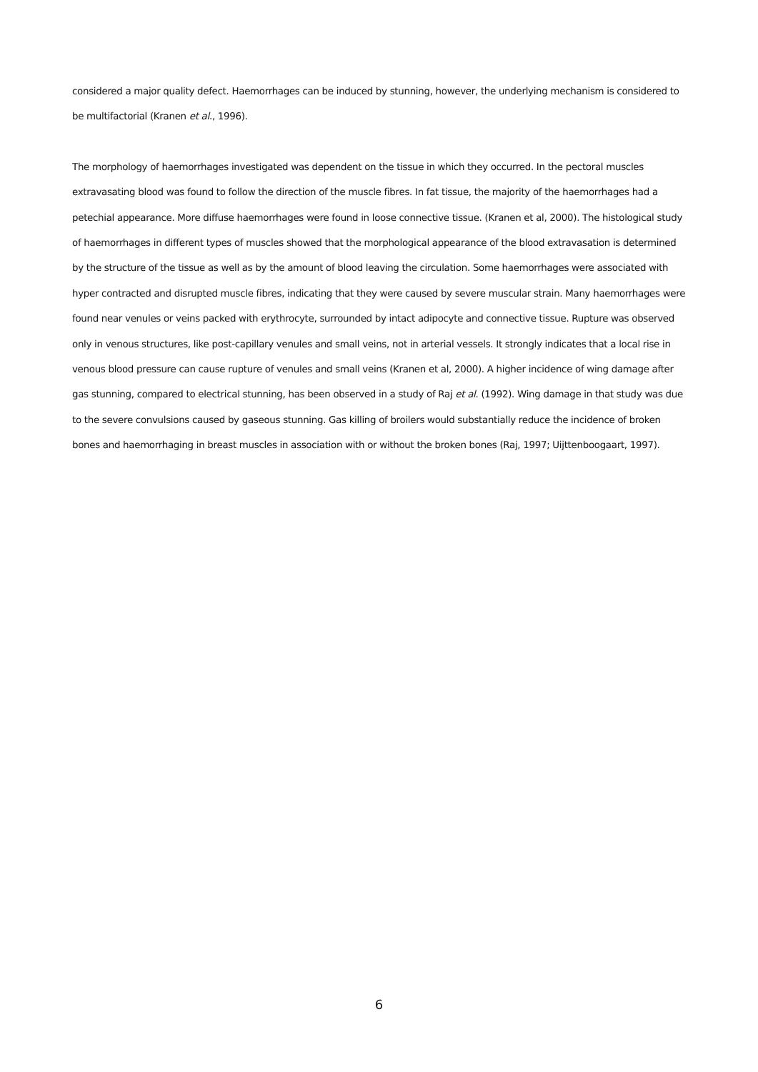considered a major quality defect. Haemorrhages can be induced by stunning, however, the underlying mechanism is considered to be multifactorial (Kranen et al., 1996).
The morphology of haemorrhages investigated was dependent on the tissue in which they occurred. In the pectoral muscles extravasating blood was found to follow the direction of the muscle fibres. In fat tissue, the majority of the haemorrhages had a petechial appearance. More diffuse haemorrhages were found in loose connective tissue. (Kranen et al, 2000). The histological study of haemorrhages in different types of muscles showed that the morphological appearance of the blood extravasation is determined by the structure of the tissue as well as by the amount of blood leaving the circulation. Some haemorrhages were associated with hyper contracted and disrupted muscle fibres, indicating that they were caused by severe muscular strain. Many haemorrhages were found near venules or veins packed with erythrocyte, surrounded by intact adipocyte and connective tissue. Rupture was observed only in venous structures, like post-capillary venules and small veins, not in arterial vessels. It strongly indicates that a local rise in venous blood pressure can cause rupture of venules and small veins (Kranen et al, 2000). A higher incidence of wing damage after gas stunning, compared to electrical stunning, has been observed in a study of Raj et al. (1992). Wing damage in that study was due to the severe convulsions caused by gaseous stunning. Gas killing of broilers would substantially reduce the incidence of broken bones and haemorrhaging in breast muscles in association with or without the broken bones (Raj, 1997; Uijttenboogaart, 1997).
6